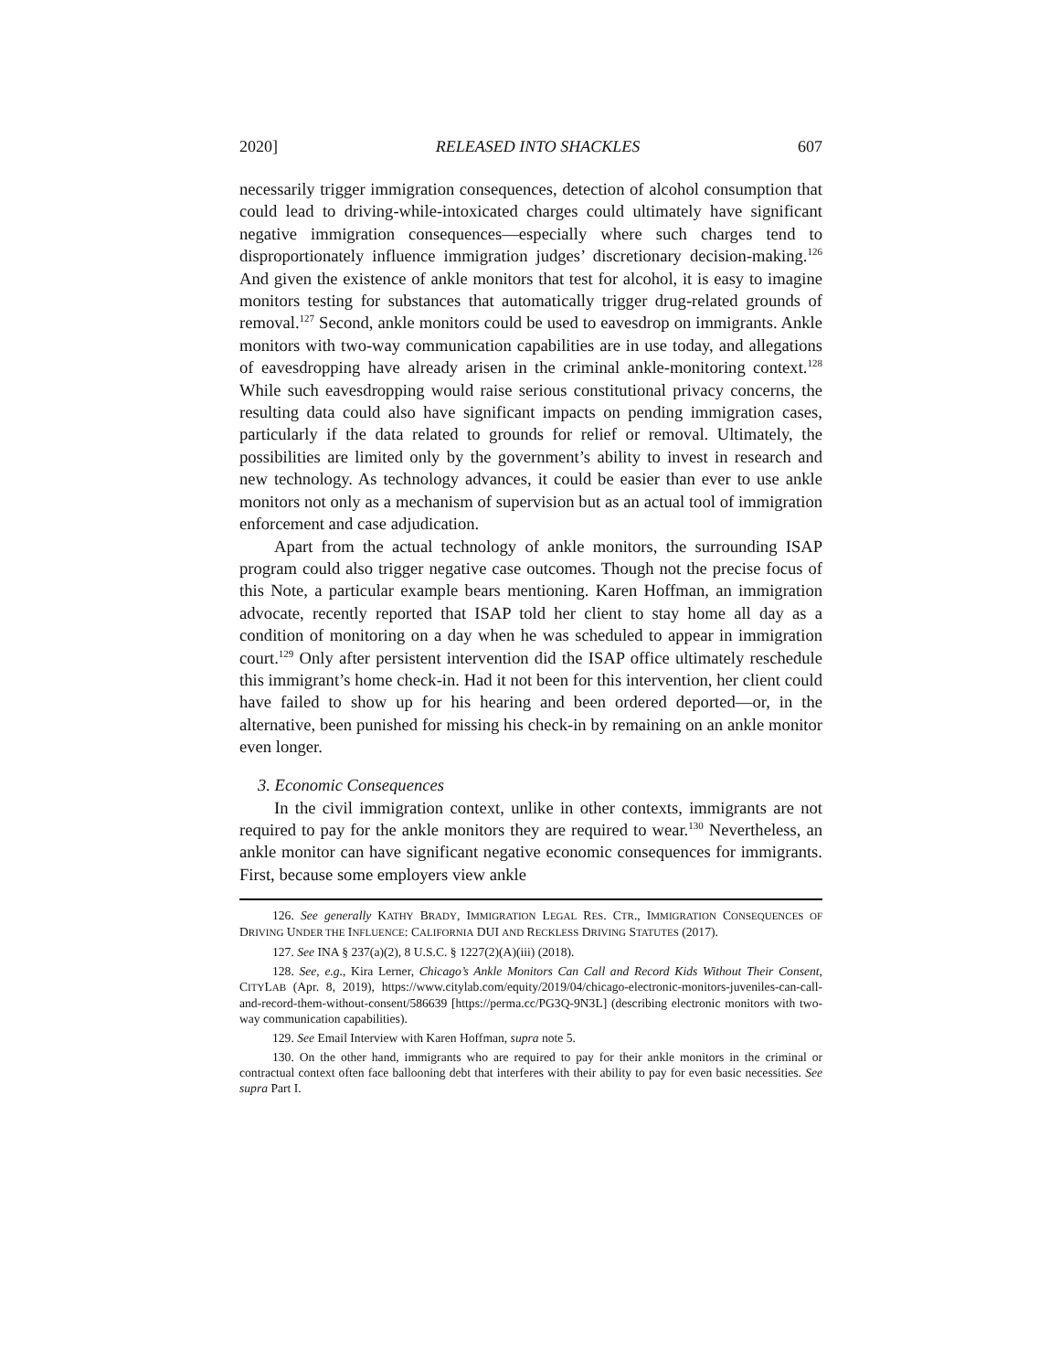2020] RELEASED INTO SHACKLES 607
necessarily trigger immigration consequences, detection of alcohol consumption that could lead to driving-while-intoxicated charges could ultimately have significant negative immigration consequences—especially where such charges tend to disproportionately influence immigration judges’ discretionary decision-making.<sup>126</sup> And given the existence of ankle monitors that test for alcohol, it is easy to imagine monitors testing for substances that automatically trigger drug-related grounds of removal.<sup>127</sup> Second, ankle monitors could be used to eavesdrop on immigrants. Ankle monitors with two-way communication capabilities are in use today, and allegations of eavesdropping have already arisen in the criminal ankle-monitoring context.<sup>128</sup> While such eavesdropping would raise serious constitutional privacy concerns, the resulting data could also have significant impacts on pending immigration cases, particularly if the data related to grounds for relief or removal. Ultimately, the possibilities are limited only by the government’s ability to invest in research and new technology. As technology advances, it could be easier than ever to use ankle monitors not only as a mechanism of supervision but as an actual tool of immigration enforcement and case adjudication.
Apart from the actual technology of ankle monitors, the surrounding ISAP program could also trigger negative case outcomes. Though not the precise focus of this Note, a particular example bears mentioning. Karen Hoffman, an immigration advocate, recently reported that ISAP told her client to stay home all day as a condition of monitoring on a day when he was scheduled to appear in immigration court.<sup>129</sup> Only after persistent intervention did the ISAP office ultimately reschedule this immigrant’s home check-in. Had it not been for this intervention, her client could have failed to show up for his hearing and been ordered deported—or, in the alternative, been punished for missing his check-in by remaining on an ankle monitor even longer.
3. Economic Consequences
In the civil immigration context, unlike in other contexts, immigrants are not required to pay for the ankle monitors they are required to wear.<sup>130</sup> Nevertheless, an ankle monitor can have significant negative economic consequences for immigrants. First, because some employers view ankle
126. See generally KATHY BRADY, IMMIGRATION LEGAL RES. CTR., IMMIGRATION CONSEQUENCES OF DRIVING UNDER THE INFLUENCE: CALIFORNIA DUI AND RECKLESS DRIVING STATUTES (2017).
127. See INA § 237(a)(2), 8 U.S.C. § 1227(2)(A)(iii) (2018).
128. See, e.g., Kira Lerner, Chicago’s Ankle Monitors Can Call and Record Kids Without Their Consent, CITYLAB (Apr. 8, 2019), https://www.citylab.com/equity/2019/04/chicago-electronic-monitors-juveniles-can-call-and-record-them-without-consent/586639 [https://perma.cc/PG3Q-9N3L] (describing electronic monitors with two-way communication capabilities).
129. See Email Interview with Karen Hoffman, supra note 5.
130. On the other hand, immigrants who are required to pay for their ankle monitors in the criminal or contractual context often face ballooning debt that interferes with their ability to pay for even basic necessities. See supra Part I.